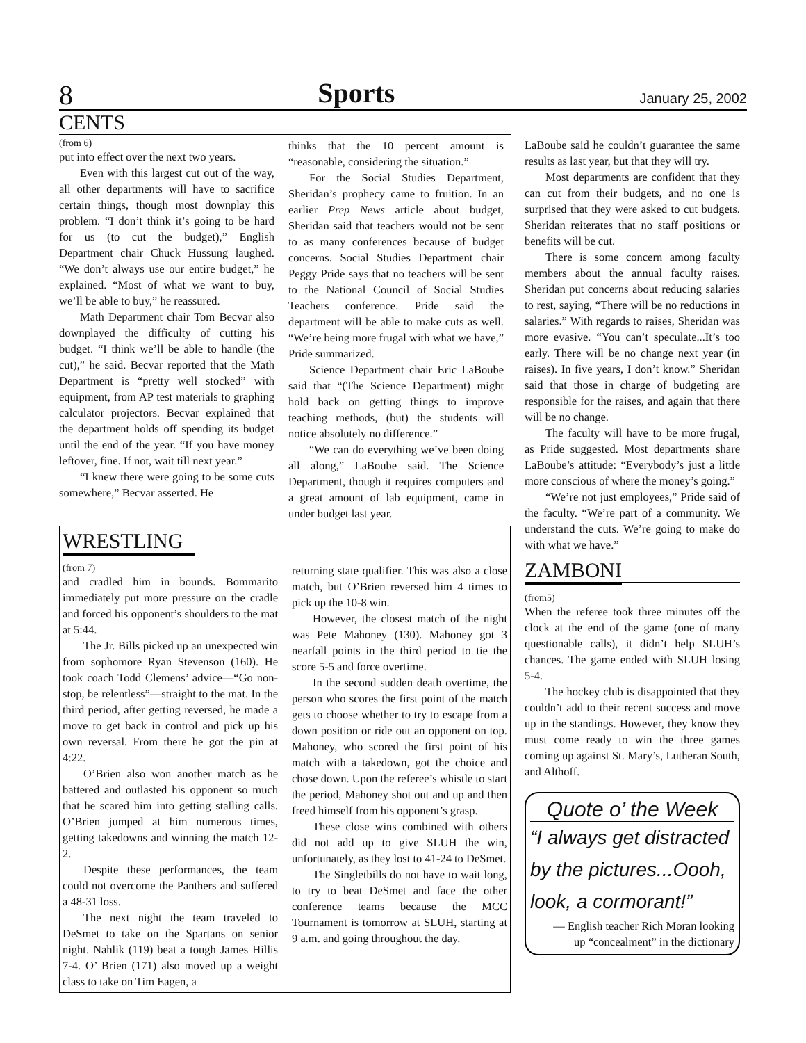8 Sports January 25, 2002
CENTS
(from 6)
put into effect over the next two years.
Even with this largest cut out of the way, all other departments will have to sacrifice certain things, though most downplay this problem. “I don’t think it’s going to be hard for us (to cut the budget),” English Department chair Chuck Hussung laughed. “We don’t always use our entire budget,” he explained. “Most of what we want to buy, we’ll be able to buy,” he reassured.
Math Department chair Tom Becvar also downplayed the difficulty of cutting his budget. “I think we’ll be able to handle (the cut),” he said. Becvar reported that the Math Department is “pretty well stocked” with equipment, from AP test materials to graphing calculator projectors. Becvar explained that the department holds off spending its budget until the end of the year. “If you have money leftover, fine. If not, wait till next year.”
“I knew there were going to be some cuts somewhere,” Becvar asserted. He
thinks that the 10 percent amount is “reasonable, considering the situation.”
For the Social Studies Department, Sheridan’s prophecy came to fruition. In an earlier Prep News article about budget, Sheridan said that teachers would not be sent to as many conferences because of budget concerns. Social Studies Department chair Peggy Pride says that no teachers will be sent to the National Council of Social Studies Teachers conference. Pride said the department will be able to make cuts as well. “We’re being more frugal with what we have,” Pride summarized.
Science Department chair Eric LaBoube said that “(The Science Department) might hold back on getting things to improve teaching methods, (but) the students will notice absolutely no difference.”
“We can do everything we’ve been doing all along,” LaBoube said. The Science Department, though it requires computers and a great amount of lab equipment, came in under budget last year.
WRESTLING
(from 7)
and cradled him in bounds. Bommarito immediately put more pressure on the cradle and forced his opponent’s shoulders to the mat at 5:44.
The Jr. Bills picked up an unexpected win from sophomore Ryan Stevenson (160). He took coach Todd Clemens’ advice—“Go non-stop, be relentless”—straight to the mat. In the third period, after getting reversed, he made a move to get back in control and pick up his own reversal. From there he got the pin at 4:22.
O’Brien also won another match as he battered and outlasted his opponent so much that he scared him into getting stalling calls. O’Brien jumped at him numerous times, getting takedowns and winning the match 12-2.
Despite these performances, the team could not overcome the Panthers and suffered a 48-31 loss.
The next night the team traveled to DeSmet to take on the Spartans on senior night. Nahlik (119) beat a tough James Hillis 7-4. O’ Brien (171) also moved up a weight class to take on Tim Eagen, a
returning state qualifier. This was also a close match, but O’Brien reversed him 4 times to pick up the 10-8 win.
However, the closest match of the night was Pete Mahoney (130). Mahoney got 3 nearfall points in the third period to tie the score 5-5 and force overtime.
In the second sudden death overtime, the person who scores the first point of the match gets to choose whether to try to escape from a down position or ride out an opponent on top. Mahoney, who scored the first point of his match with a takedown, got the choice and chose down. Upon the referee’s whistle to start the period, Mahoney shot out and up and then freed himself from his opponent’s grasp.
These close wins combined with others did not add up to give SLUH the win, unfortunately, as they lost to 41-24 to DeSmet.
The Singletbills do not have to wait long, to try to beat DeSmet and face the other conference teams because the MCC Tournament is tomorrow at SLUH, starting at 9 a.m. and going throughout the day.
LaBoube said he couldn’t guarantee the same results as last year, but that they will try.
Most departments are confident that they can cut from their budgets, and no one is surprised that they were asked to cut budgets. Sheridan reiterates that no staff positions or benefits will be cut.
There is some concern among faculty members about the annual faculty raises. Sheridan put concerns about reducing salaries to rest, saying, “There will be no reductions in salaries.” With regards to raises, Sheridan was more evasive. “You can’t speculate...It’s too early. There will be no change next year (in raises). In five years, I don’t know.” Sheridan said that those in charge of budgeting are responsible for the raises, and again that there will be no change.
The faculty will have to be more frugal, as Pride suggested. Most departments share LaBoube’s attitude: “Everybody’s just a little more conscious of where the money’s going.”
“We’re not just employees,” Pride said of the faculty. “We’re part of a community. We understand the cuts. We’re going to make do with what we have.”
ZAMBONI
(from5)
When the referee took three minutes off the clock at the end of the game (one of many questionable calls), it didn’t help SLUH’s chances. The game ended with SLUH losing 5-4.
The hockey club is disappointed that they couldn’t add to their recent success and move up in the standings. However, they know they must come ready to win the three games coming up against St. Mary’s, Lutheran South, and Althoff.
Quote o’ the Week
“I always get distracted by the pictures...Oooh, look, a cormorant!”
— English teacher Rich Moran looking up “concealment” in the dictionary